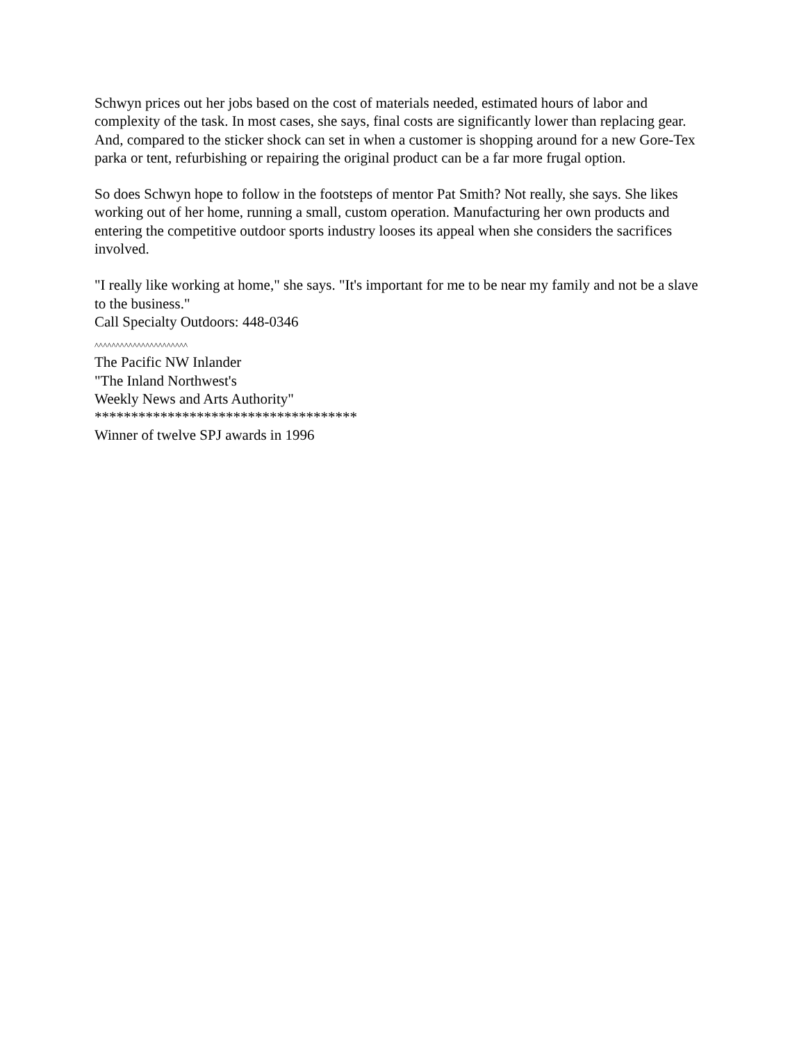Schwyn prices out her jobs based on the cost of materials needed, estimated hours of labor and complexity of the task. In most cases, she says, final costs are significantly lower than replacing gear. And, compared to the sticker shock can set in when a customer is shopping around for a new Gore-Tex parka or tent, refurbishing or repairing the original product can be a far more frugal option.
So does Schwyn hope to follow in the footsteps of mentor Pat Smith? Not really, she says. She likes working out of her home, running a small, custom operation. Manufacturing her own products and entering the competitive outdoor sports industry looses its appeal when she considers the sacrifices involved.
"I really like working at home," she says. "It's important for me to be near my family and not be a slave to the business."
Call Specialty Outdoors: 448-0346
^^^^^^^^^^^^^^^^^^^^^^
The Pacific NW Inlander
"The Inland Northwest's
Weekly News and Arts Authority"
************************************
Winner of twelve SPJ awards in 1996